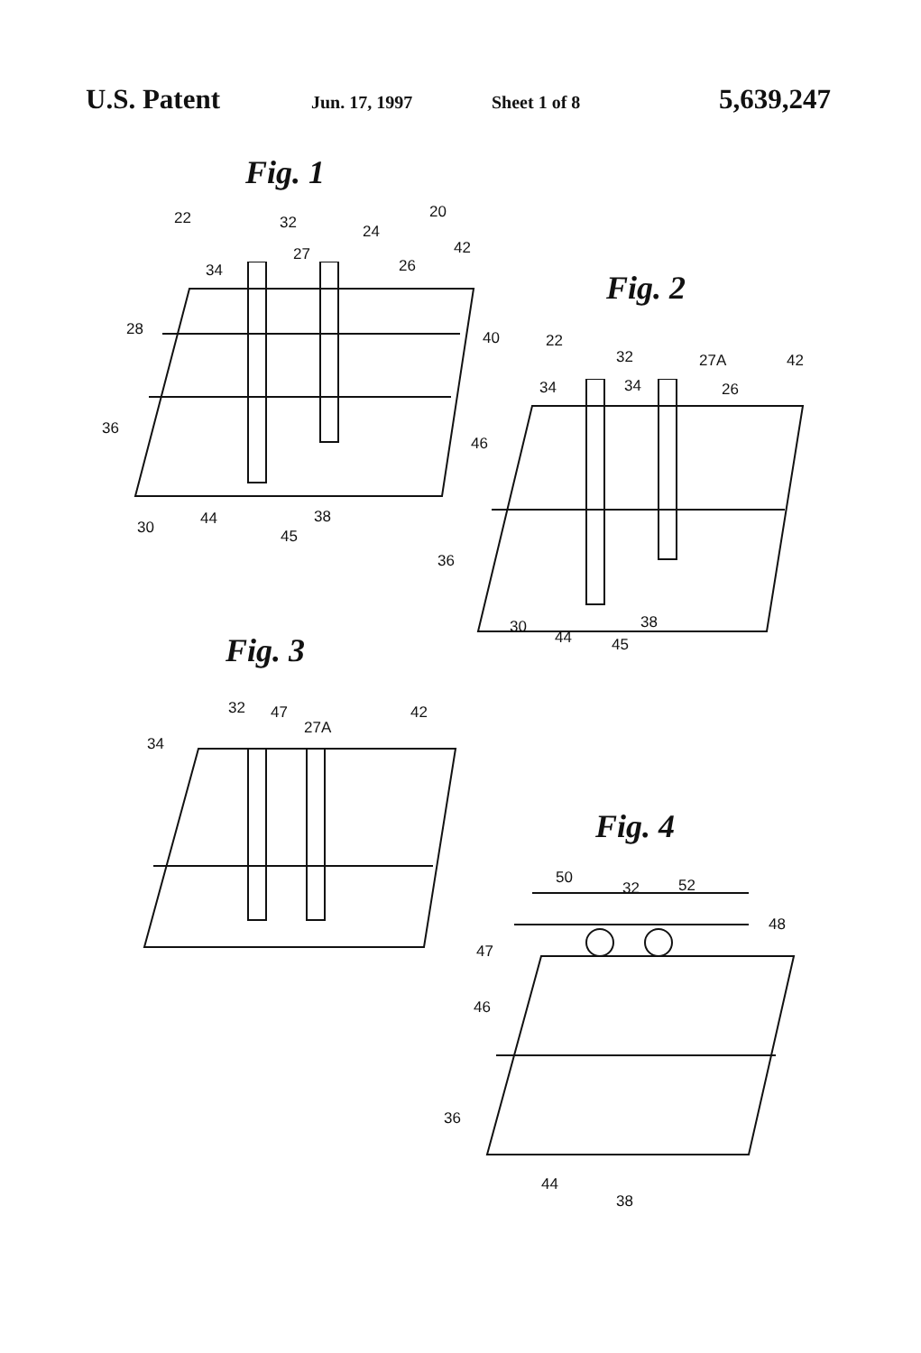U.S. Patent Jun. 17, 1997 Sheet 1 of 8 5,639,247
Fig. 1
Fig. 2
Fig. 3
Fig. 4
22 32 24
20
27 42
34 26
28 40
36
30 44 38
45
22
32 27A 42
34 34 26
46
36
30
44
38
45
32 47
27A
42
34
50
32 52
48
47
46
36
44
38